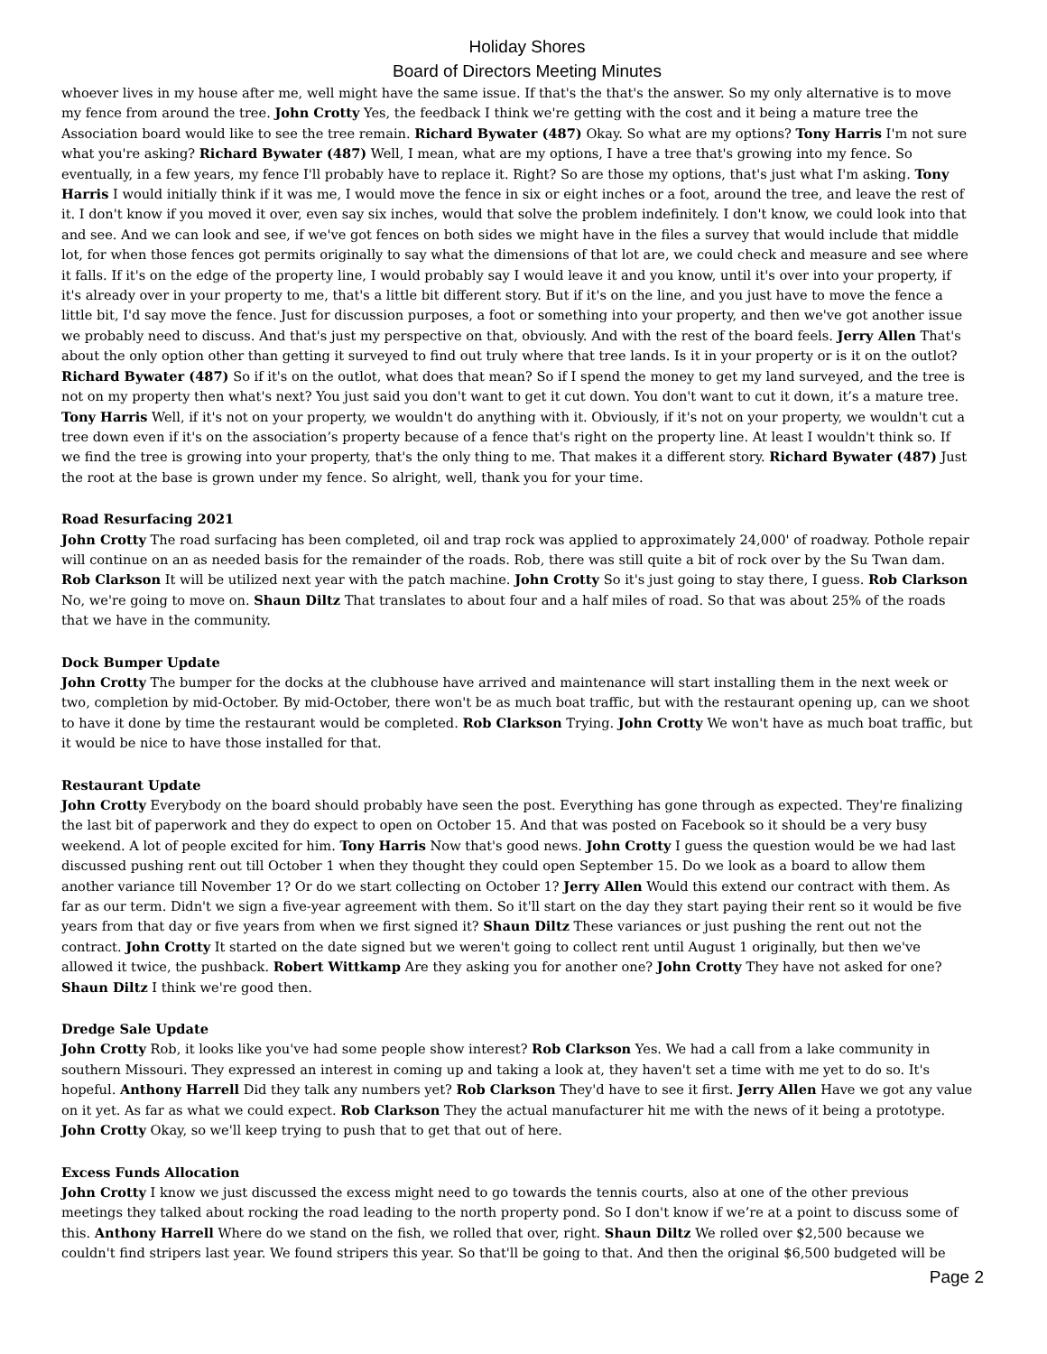Holiday Shores
Board of Directors Meeting Minutes
whoever lives in my house after me, well might have the same issue. If that's the that's the answer. So my only alternative is to move my fence from around the tree. John Crotty Yes, the feedback I think we're getting with the cost and it being a mature tree the Association board would like to see the tree remain. Richard Bywater (487) Okay. So what are my options? Tony Harris I'm not sure what you're asking? Richard Bywater (487) Well, I mean, what are my options, I have a tree that's growing into my fence. So eventually, in a few years, my fence I'll probably have to replace it. Right? So are those my options, that's just what I'm asking. Tony Harris I would initially think if it was me, I would move the fence in six or eight inches or a foot, around the tree, and leave the rest of it. I don't know if you moved it over, even say six inches, would that solve the problem indefinitely. I don't know, we could look into that and see. And we can look and see, if we've got fences on both sides we might have in the files a survey that would include that middle lot, for when those fences got permits originally to say what the dimensions of that lot are, we could check and measure and see where it falls. If it's on the edge of the property line, I would probably say I would leave it and you know, until it's over into your property, if it's already over in your property to me, that's a little bit different story. But if it's on the line, and you just have to move the fence a little bit, I'd say move the fence. Just for discussion purposes, a foot or something into your property, and then we've got another issue we probably need to discuss. And that's just my perspective on that, obviously. And with the rest of the board feels. Jerry Allen That's about the only option other than getting it surveyed to find out truly where that tree lands. Is it in your property or is it on the outlot? Richard Bywater (487) So if it's on the outlot, what does that mean? So if I spend the money to get my land surveyed, and the tree is not on my property then what's next? You just said you don't want to get it cut down. You don't want to cut it down, it’s a mature tree. Tony Harris Well, if it's not on your property, we wouldn't do anything with it. Obviously, if it's not on your property, we wouldn't cut a tree down even if it's on the association’s property because of a fence that's right on the property line. At least I wouldn't think so. If we find the tree is growing into your property, that's the only thing to me. That makes it a different story. Richard Bywater (487) Just the root at the base is grown under my fence. So alright, well, thank you for your time.
Road Resurfacing 2021
John Crotty The road surfacing has been completed, oil and trap rock was applied to approximately 24,000' of roadway. Pothole repair will continue on an as needed basis for the remainder of the roads. Rob, there was still quite a bit of rock over by the Su Twan dam. Rob Clarkson It will be utilized next year with the patch machine. John Crotty So it's just going to stay there, I guess. Rob Clarkson No, we're going to move on. Shaun Diltz That translates to about four and a half miles of road. So that was about 25% of the roads that we have in the community.
Dock Bumper Update
John Crotty The bumper for the docks at the clubhouse have arrived and maintenance will start installing them in the next week or two, completion by mid-October. By mid-October, there won't be as much boat traffic, but with the restaurant opening up, can we shoot to have it done by time the restaurant would be completed. Rob Clarkson Trying. John Crotty We won't have as much boat traffic, but it would be nice to have those installed for that.
Restaurant Update
John Crotty Everybody on the board should probably have seen the post. Everything has gone through as expected. They're finalizing the last bit of paperwork and they do expect to open on October 15. And that was posted on Facebook so it should be a very busy weekend. A lot of people excited for him. Tony Harris Now that's good news. John Crotty I guess the question would be we had last discussed pushing rent out till October 1 when they thought they could open September 15. Do we look as a board to allow them another variance till November 1? Or do we start collecting on October 1? Jerry Allen Would this extend our contract with them. As far as our term. Didn't we sign a five-year agreement with them. So it'll start on the day they start paying their rent so it would be five years from that day or five years from when we first signed it? Shaun Diltz These variances or just pushing the rent out not the contract. John Crotty It started on the date signed but we weren't going to collect rent until August 1 originally, but then we've allowed it twice, the pushback. Robert Wittkamp Are they asking you for another one? John Crotty They have not asked for one? Shaun Diltz I think we're good then.
Dredge Sale Update
John Crotty Rob, it looks like you've had some people show interest? Rob Clarkson Yes. We had a call from a lake community in southern Missouri. They expressed an interest in coming up and taking a look at, they haven't set a time with me yet to do so. It's hopeful. Anthony Harrell Did they talk any numbers yet? Rob Clarkson They'd have to see it first. Jerry Allen Have we got any value on it yet. As far as what we could expect. Rob Clarkson They the actual manufacturer hit me with the news of it being a prototype. John Crotty Okay, so we'll keep trying to push that to get that out of here.
Excess Funds Allocation
John Crotty I know we just discussed the excess might need to go towards the tennis courts, also at one of the other previous meetings they talked about rocking the road leading to the north property pond. So I don't know if we’re at a point to discuss some of this. Anthony Harrell Where do we stand on the fish, we rolled that over, right. Shaun Diltz We rolled over $2,500 because we couldn't find stripers last year. We found stripers this year. So that'll be going to that. And then the original $6,500 budgeted will be
Page 2